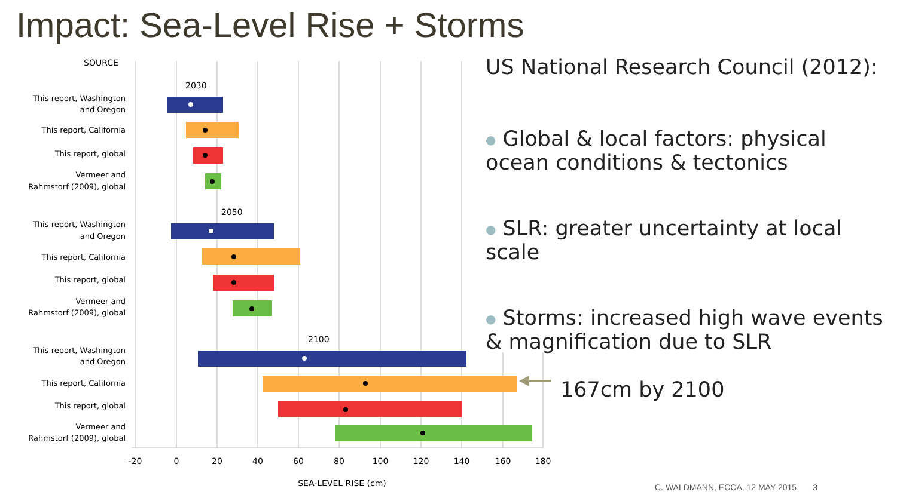Impact: Sea-Level Rise + Storms
SOURCE
2030
2050
2100
This report, Washington
and Oregon
This report, California
This report, global
Vermeer and
Rahmstorf (2009), global
This report, Washington
and Oregon
This report, California
This report, global
Vermeer and
Rahmstorf (2009), global
This report, Washington
and Oregon
This report, California
This report, global
Vermeer and
Rahmstorf (2009), global
-20
0
20
40
60
80
100
120
140
160
180
SEA-LEVEL RISE (cm)
US National Research Council (2012):
● Global & local factors: physical ocean conditions & tectonics
● SLR: greater uncertainty at local scale
● Storms: increased high wave events & magnification due to SLR
167cm by 2100
C. WALDMANN, ECCA, 12 MAY 2015 3